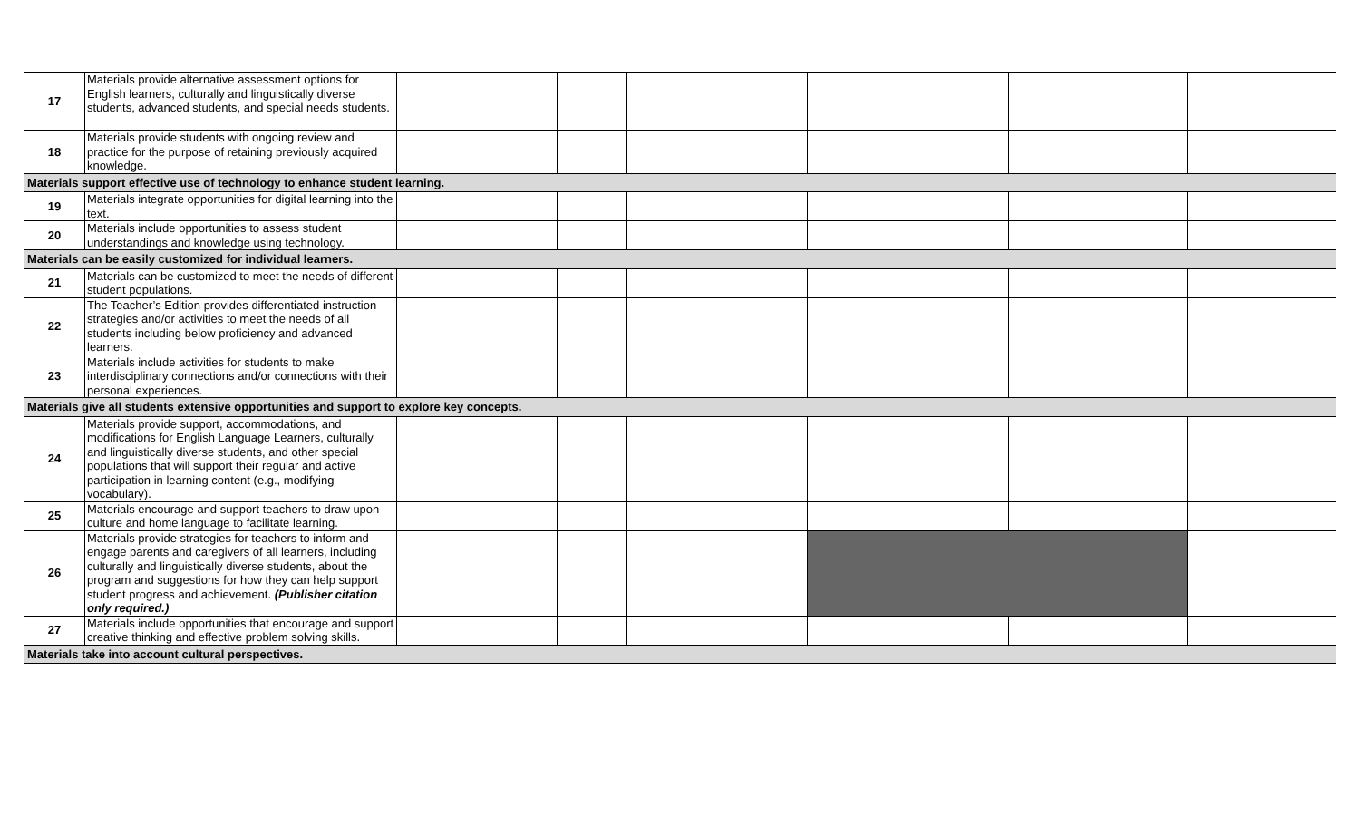| 17 | Materials provide alternative assessment options for English learners, culturally and linguistically diverse students, advanced students, and special needs students. | | | | | | | |
| 18 | Materials provide students with ongoing review and practice for the purpose of retaining previously acquired knowledge. | | | | | | | |
| Materials support effective use of technology to enhance student learning. | | | | | | | | |
| 19 | Materials integrate opportunities for digital learning into the text. | | | | | | | |
| 20 | Materials include opportunities to assess student understandings and knowledge using technology. | | | | | | | |
| Materials can be easily customized for individual learners. | | | | | | | | |
| 21 | Materials can be customized to meet the needs of different student populations. | | | | | | | |
| 22 | The Teacher’s Edition provides differentiated instruction strategies and/or activities to meet the needs of all students including below proficiency and advanced learners. | | | | | | | |
| 23 | Materials include activities for students to make interdisciplinary connections and/or connections with their personal experiences. | | | | | | | |
| Materials give all students extensive opportunities and support to explore key concepts. | | | | | | | | |
| 24 | Materials provide support, accommodations, and modifications for English Language Learners, culturally and linguistically diverse students, and other special populations that will support their regular and active participation in learning content (e.g., modifying vocabulary). | | | | | | | |
| 25 | Materials encourage and support teachers to draw upon culture and home language to facilitate learning. | | | | | | | |
| 26 | Materials provide strategies for teachers to inform and engage parents and caregivers of all learners, including culturally and linguistically diverse students, about the program and suggestions for how they can help support student progress and achievement. (Publisher citation only required.) | | | | | | | |
| 27 | Materials include opportunities that encourage and support creative thinking and effective problem solving skills. | | | | | | | |
| Materials take into account cultural perspectives. | | | | | | | | |